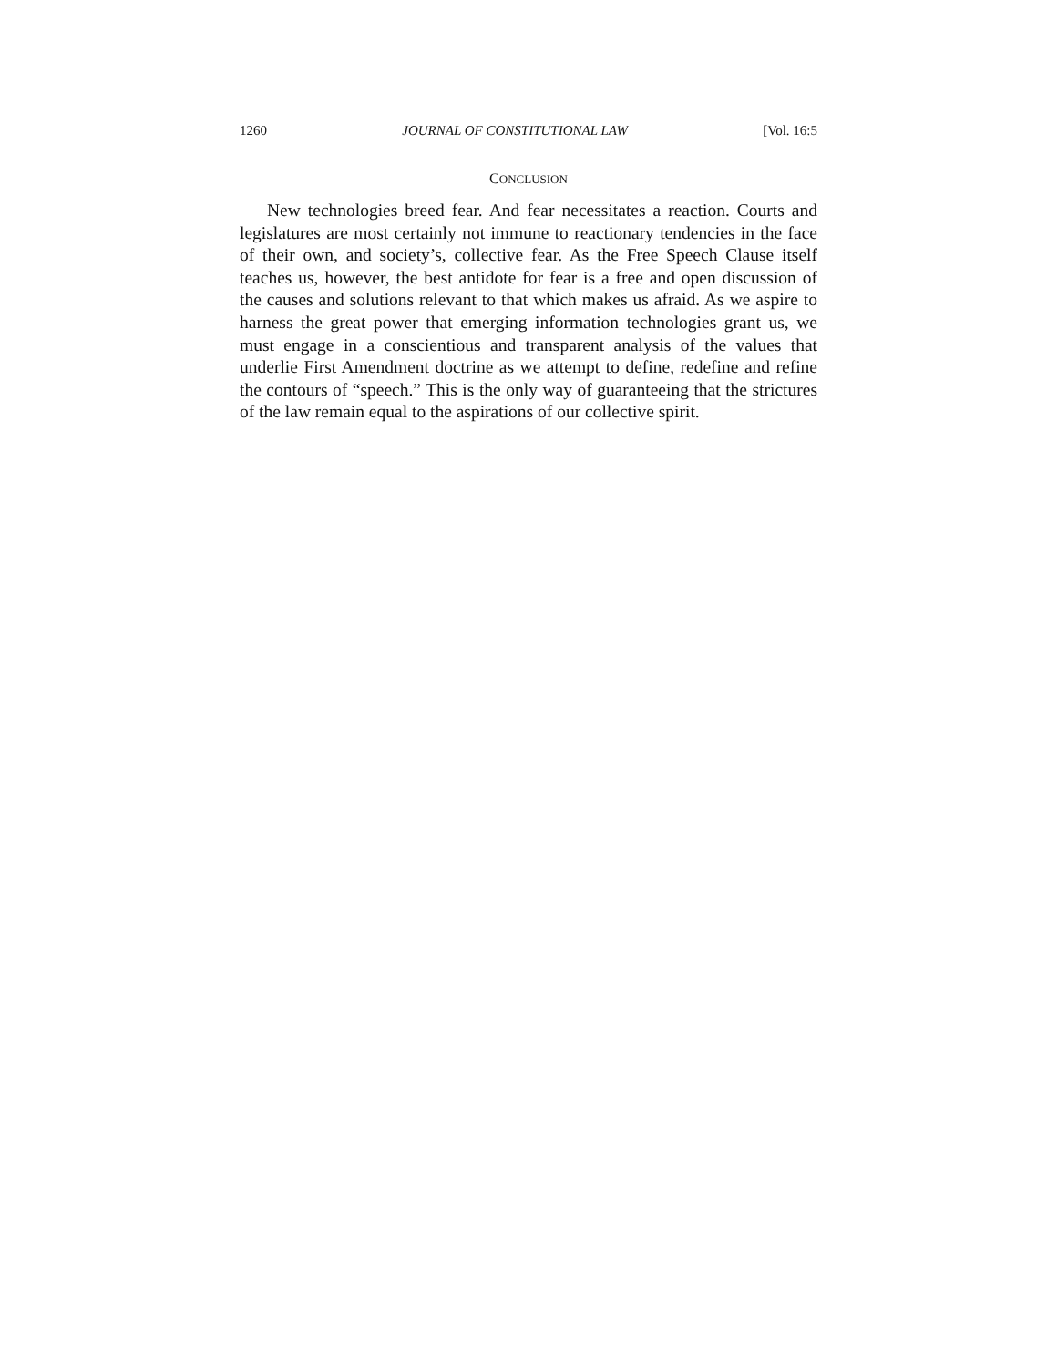1260 JOURNAL OF CONSTITUTIONAL LAW [Vol. 16:5
CONCLUSION
New technologies breed fear. And fear necessitates a reaction. Courts and legislatures are most certainly not immune to reactionary tendencies in the face of their own, and society’s, collective fear. As the Free Speech Clause itself teaches us, however, the best antidote for fear is a free and open discussion of the causes and solutions relevant to that which makes us afraid. As we aspire to harness the great power that emerging information technologies grant us, we must engage in a conscientious and transparent analysis of the values that underlie First Amendment doctrine as we attempt to define, redefine and refine the contours of “speech.” This is the only way of guaranteeing that the strictures of the law remain equal to the aspirations of our collective spirit.